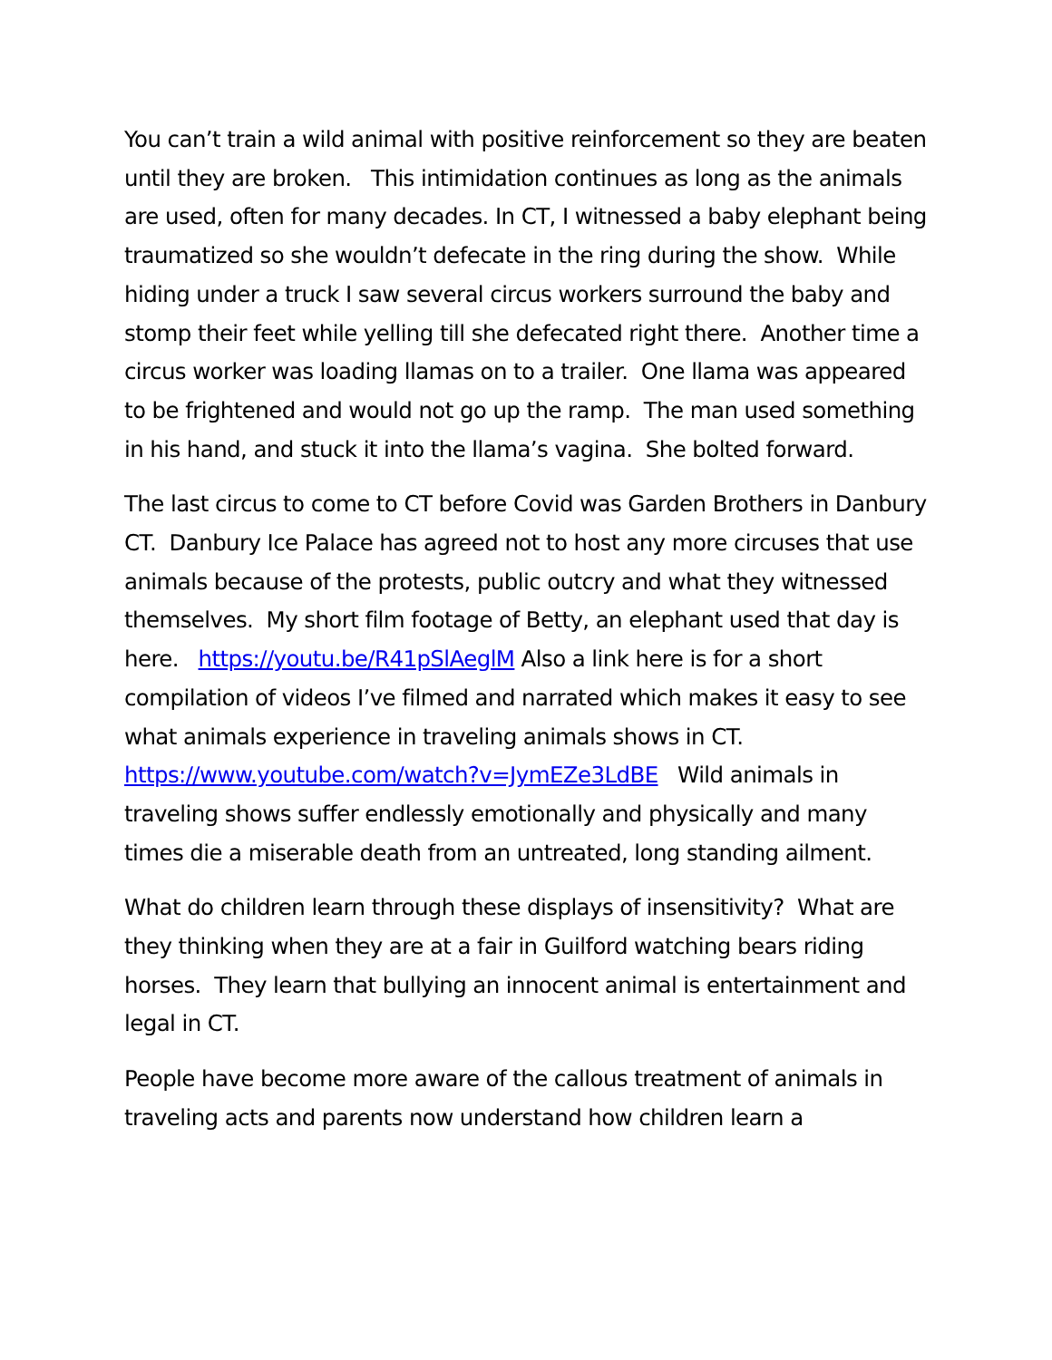You can’t train a wild animal with positive reinforcement so they are beaten until they are broken. This intimidation continues as long as the animals are used, often for many decades. In CT, I witnessed a baby elephant being traumatized so she wouldn’t defecate in the ring during the show. While hiding under a truck I saw several circus workers surround the baby and stomp their feet while yelling till she defecated right there. Another time a circus worker was loading llamas on to a trailer. One llama was appeared to be frightened and would not go up the ramp. The man used something in his hand, and stuck it into the llama’s vagina. She bolted forward.
The last circus to come to CT before Covid was Garden Brothers in Danbury CT. Danbury Ice Palace has agreed not to host any more circuses that use animals because of the protests, public outcry and what they witnessed themselves. My short film footage of Betty, an elephant used that day is here. https://youtu.be/R41pSlAeglM Also a link here is for a short compilation of videos I’ve filmed and narrated which makes it easy to see what animals experience in traveling animals shows in CT.
https://www.youtube.com/watch?v=JymEZe3LdBE Wild animals in traveling shows suffer endlessly emotionally and physically and many times die a miserable death from an untreated, long standing ailment.
What do children learn through these displays of insensitivity? What are they thinking when they are at a fair in Guilford watching bears riding horses. They learn that bullying an innocent animal is entertainment and legal in CT.
People have become more aware of the callous treatment of animals in traveling acts and parents now understand how children learn a